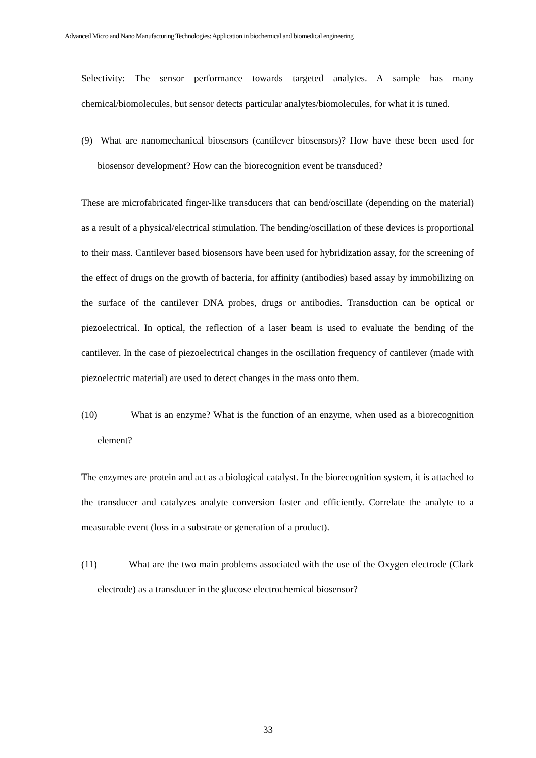Advanced Micro and Nano Manufacturing Technologies: Application in biochemical and biomedical engineering
Selectivity: The sensor performance towards targeted analytes. A sample has many chemical/biomolecules, but sensor detects particular analytes/biomolecules, for what it is tuned.
(9) What are nanomechanical biosensors (cantilever biosensors)? How have these been used for biosensor development? How can the biorecognition event be transduced?
These are microfabricated finger-like transducers that can bend/oscillate (depending on the material) as a result of a physical/electrical stimulation. The bending/oscillation of these devices is proportional to their mass. Cantilever based biosensors have been used for hybridization assay, for the screening of the effect of drugs on the growth of bacteria, for affinity (antibodies) based assay by immobilizing on the surface of the cantilever DNA probes, drugs or antibodies. Transduction can be optical or piezoelectrical. In optical, the reflection of a laser beam is used to evaluate the bending of the cantilever. In the case of piezoelectrical changes in the oscillation frequency of cantilever (made with piezoelectric material) are used to detect changes in the mass onto them.
(10) What is an enzyme? What is the function of an enzyme, when used as a biorecognition element?
The enzymes are protein and act as a biological catalyst. In the biorecognition system, it is attached to the transducer and catalyzes analyte conversion faster and efficiently. Correlate the analyte to a measurable event (loss in a substrate or generation of a product).
(11) What are the two main problems associated with the use of the Oxygen electrode (Clark electrode) as a transducer in the glucose electrochemical biosensor?
33